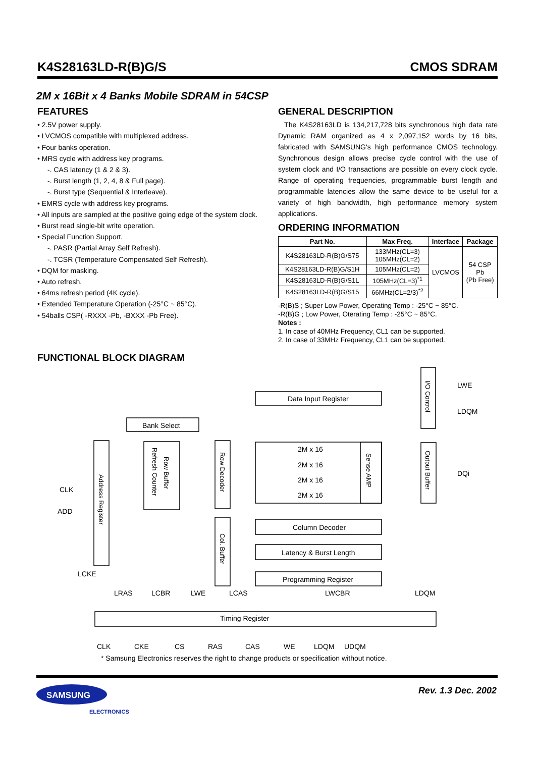K4S28163LD-R(B)G/S CMOS SDRAM
2M x 16Bit x 4 Banks Mobile SDRAM in 54CSP
FEATURES
• 2.5V power supply.
• LVCMOS compatible with multiplexed address.
• Four banks operation.
• MRS cycle with address key programs.
-. CAS latency (1 & 2 & 3).
-. Burst length (1, 2, 4, 8 & Full page).
-. Burst type (Sequential & Interleave).
• EMRS cycle with address key programs.
• All inputs are sampled at the positive going edge of the system clock.
• Burst read single-bit write operation.
• Special Function Support.
-. PASR (Partial Array Self Refresh).
-. TCSR (Temperature Compensated Self Refresh).
• DQM for masking.
• Auto refresh.
• 64ms refresh period (4K cycle).
• Extended Temperature Operation (-25°C ~ 85°C).
• 54balls CSP( -RXXX -Pb, -BXXX -Pb Free).
GENERAL DESCRIPTION
The K4S28163LD is 134,217,728 bits synchronous high data rate Dynamic RAM organized as 4 x 2,097,152 words by 16 bits, fabricated with SAMSUNG's high performance CMOS technology. Synchronous design allows precise cycle control with the use of system clock and I/O transactions are possible on every clock cycle. Range of operating frequencies, programmable burst length and programmable latencies allow the same device to be useful for a variety of high bandwidth, high performance memory system applications.
ORDERING INFORMATION
| Part No. | Max Freq. | Interface | Package |
| --- | --- | --- | --- |
| K4S28163LD-R(B)G/S75 | 133MHz(CL=3) 105MHz(CL=2) | LVCMOS | 54 CSP Pb (Pb Free) |
| K4S28163LD-R(B)G/S1H | 105MHz(CL=2) | | |
| K4S28163LD-R(B)G/S1L | 105MHz(CL=3)<sup>*1</sup> | | |
| K4S28163LD-R(B)G/S15 | 66MHz(CL=2/3)<sup>*2</sup> | | |
-R(B)S ; Super Low Power, Operating Temp : -25°C ~ 85°C.
-R(B)G ; Low Power, Oterating Temp : -25°C ~ 85°C.
Notes :
1. In case of 40MHz Frequency, CL1 can be supported.
2. In case of 33MHz Frequency, CL1 can be supported.
FUNCTIONAL BLOCK DIAGRAM
Data Input Register
Bank Select
2M x 16
2M x 16
2M x 16
2M x 16
Column Decoder
Latency & Burst Length
Programming Register
Timing Register
CLK
ADD
LCKE
LRAS
LCBR
LWE
LCAS
LWCBR
LDQM
CLK
CKE
CS
RAS
CAS
WE
LDQM
UDQM
LWE
LDQM
DQi
Address Register
Row Buffer
Refresh Counter
Row Decoder
Col. Buffer
Sense AMP
I/O Control
Output Buffer
* Samsung Electronics reserves the right to change products or specification without notice.
SAMSUNG
ELECTRONICS
Rev. 1.3 Dec. 2002